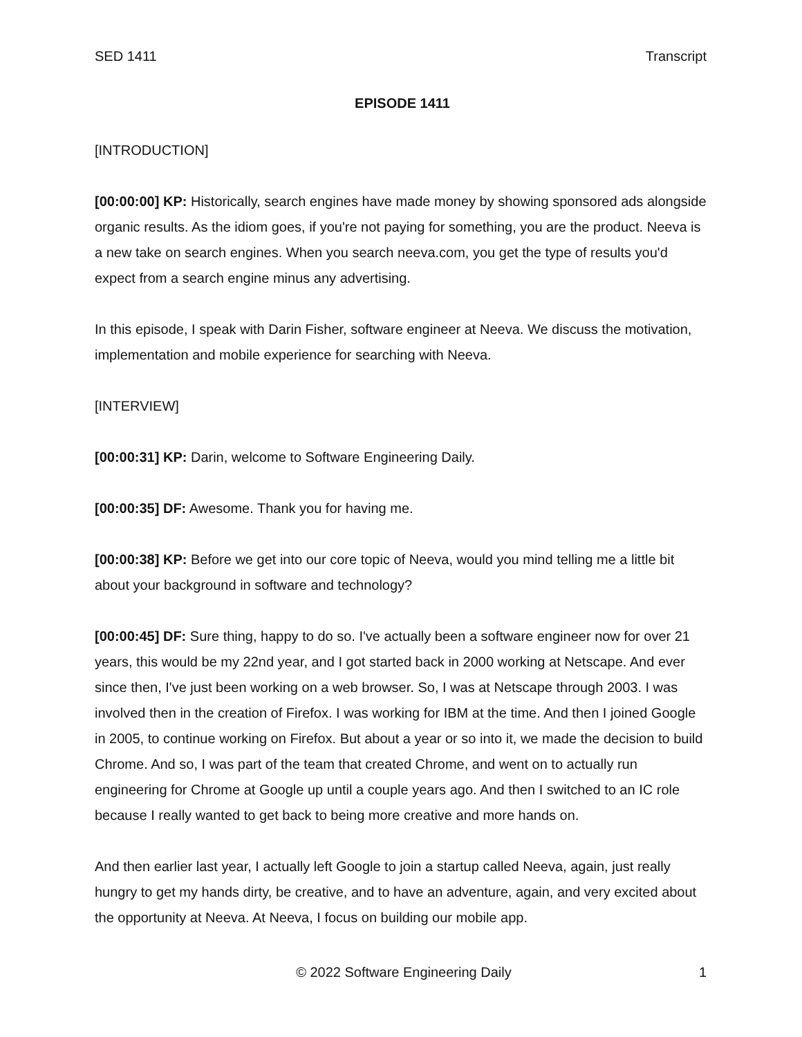SED 1411 Transcript
EPISODE 1411
[INTRODUCTION]
[00:00:00] KP: Historically, search engines have made money by showing sponsored ads alongside organic results. As the idiom goes, if you're not paying for something, you are the product. Neeva is a new take on search engines. When you search neeva.com, you get the type of results you'd expect from a search engine minus any advertising.
In this episode, I speak with Darin Fisher, software engineer at Neeva. We discuss the motivation, implementation and mobile experience for searching with Neeva.
[INTERVIEW]
[00:00:31] KP: Darin, welcome to Software Engineering Daily.
[00:00:35] DF: Awesome. Thank you for having me.
[00:00:38] KP: Before we get into our core topic of Neeva, would you mind telling me a little bit about your background in software and technology?
[00:00:45] DF: Sure thing, happy to do so. I've actually been a software engineer now for over 21 years, this would be my 22nd year, and I got started back in 2000 working at Netscape. And ever since then, I've just been working on a web browser. So, I was at Netscape through 2003. I was involved then in the creation of Firefox. I was working for IBM at the time. And then I joined Google in 2005, to continue working on Firefox. But about a year or so into it, we made the decision to build Chrome. And so, I was part of the team that created Chrome, and went on to actually run engineering for Chrome at Google up until a couple years ago. And then I switched to an IC role because I really wanted to get back to being more creative and more hands on.
And then earlier last year, I actually left Google to join a startup called Neeva, again, just really hungry to get my hands dirty, be creative, and to have an adventure, again, and very excited about the opportunity at Neeva. At Neeva, I focus on building our mobile app.
© 2022 Software Engineering Daily 1